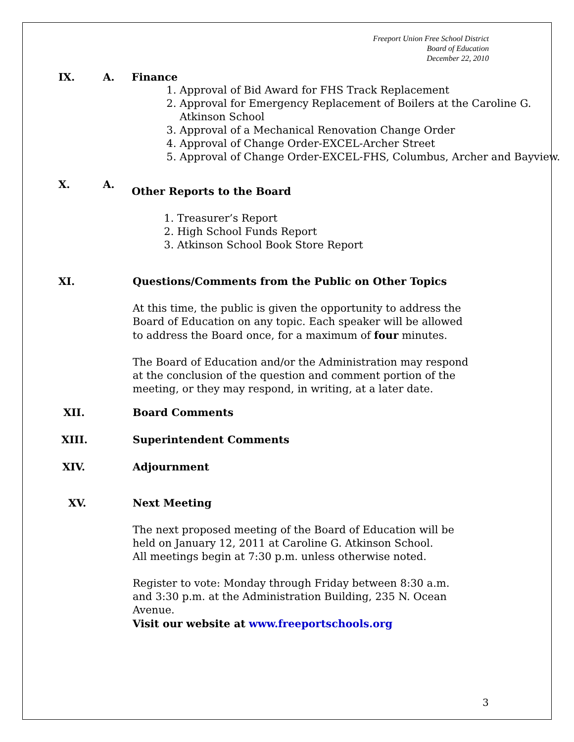Freeport Union Free School District
Board of Education
December 22, 2010
IX. A. Finance
1. Approval of Bid Award for FHS Track Replacement
2. Approval for Emergency Replacement of Boilers at the Caroline G. Atkinson School
3. Approval of a Mechanical Renovation Change Order
4. Approval of Change Order-EXCEL-Archer Street
5. Approval of Change Order-EXCEL-FHS, Columbus, Archer and Bayview.
X. A.
Other Reports to the Board
1. Treasurer’s Report
2. High School Funds Report
3. Atkinson School Book Store Report
XI. Questions/Comments from the Public on Other Topics
At this time, the public is given the opportunity to address the Board of Education on any topic. Each speaker will be allowed to address the Board once, for a maximum of four minutes.
The Board of Education and/or the Administration may respond at the conclusion of the question and comment portion of the meeting, or they may respond, in writing, at a later date.
XII. Board Comments
XIII. Superintendent Comments
XIV. Adjournment
XV. Next Meeting
The next proposed meeting of the Board of Education will be held on January 12, 2011 at Caroline G. Atkinson School.
All meetings begin at 7:30 p.m. unless otherwise noted.
Register to vote: Monday through Friday between 8:30 a.m. and 3:30 p.m. at the Administration Building, 235 N. Ocean Avenue.
Visit our website at www.freeportschools.org
3